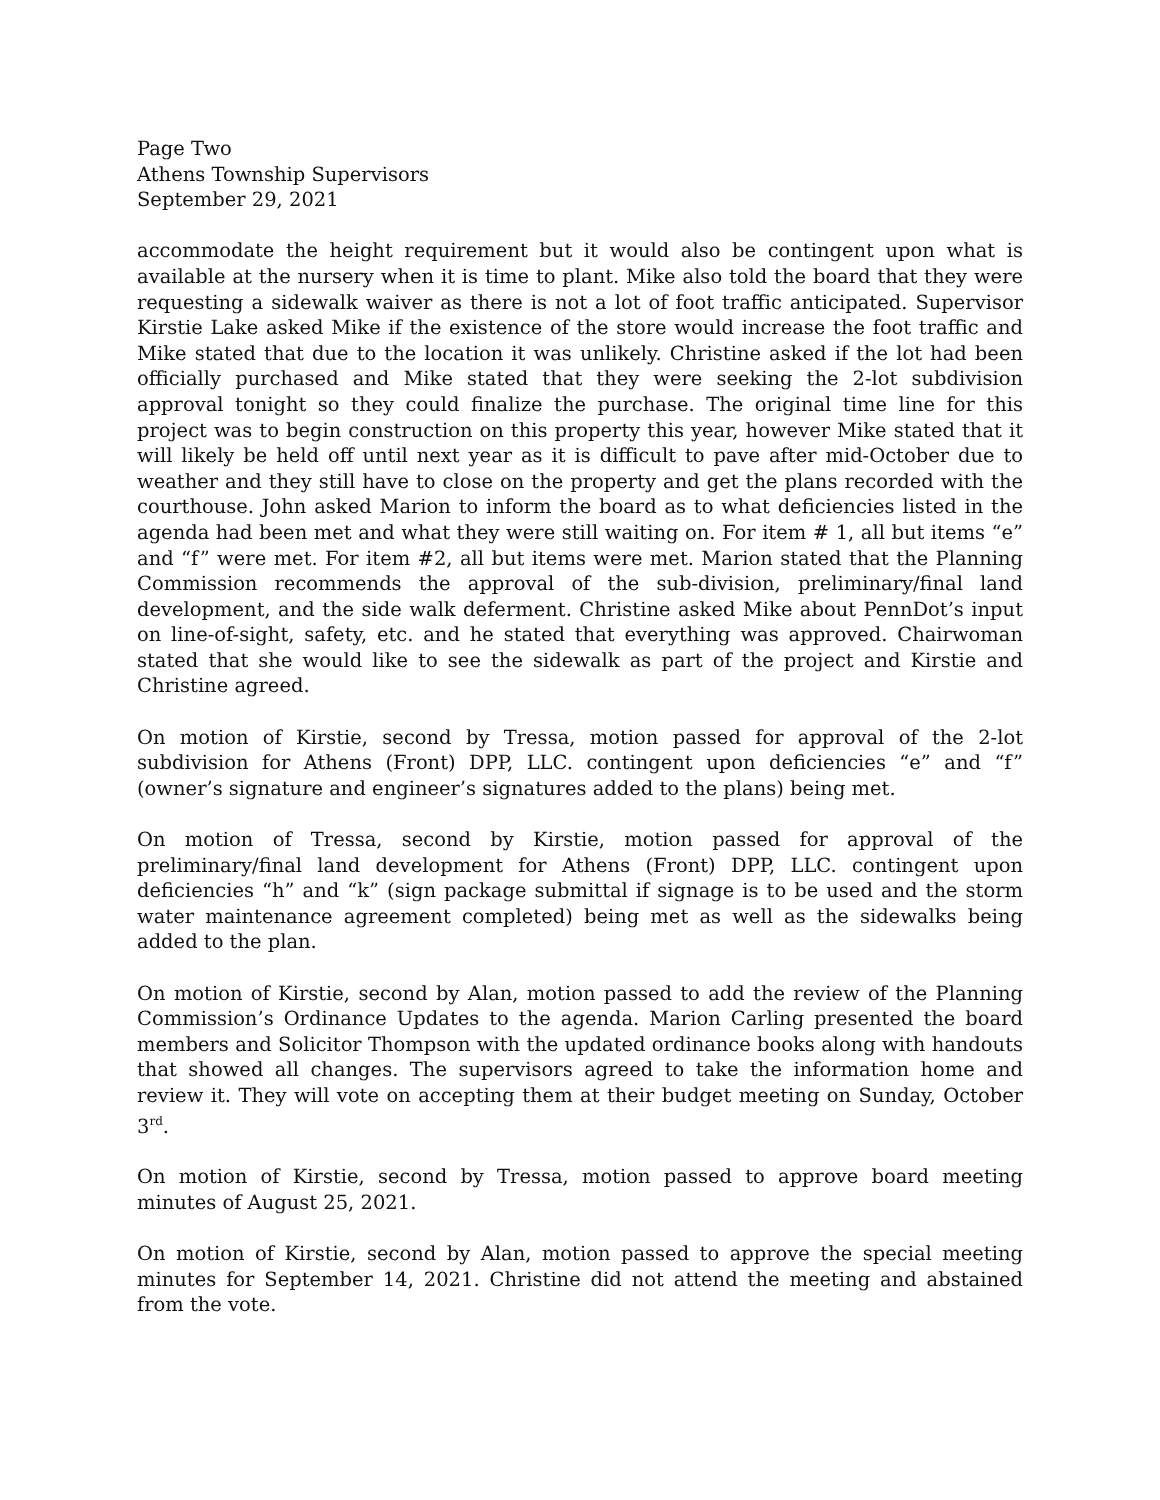Page Two
Athens Township Supervisors
September 29, 2021
accommodate the height requirement but it would also be contingent upon what is available at the nursery when it is time to plant. Mike also told the board that they were requesting a sidewalk waiver as there is not a lot of foot traffic anticipated. Supervisor Kirstie Lake asked Mike if the existence of the store would increase the foot traffic and Mike stated that due to the location it was unlikely. Christine asked if the lot had been officially purchased and Mike stated that they were seeking the 2-lot subdivision approval tonight so they could finalize the purchase. The original time line for this project was to begin construction on this property this year, however Mike stated that it will likely be held off until next year as it is difficult to pave after mid-October due to weather and they still have to close on the property and get the plans recorded with the courthouse. John asked Marion to inform the board as to what deficiencies listed in the agenda had been met and what they were still waiting on. For item # 1, all but items “e” and “f” were met. For item #2, all but items were met. Marion stated that the Planning Commission recommends the approval of the sub-division, preliminary/final land development, and the side walk deferment. Christine asked Mike about PennDot’s input on line-of-sight, safety, etc. and he stated that everything was approved. Chairwoman stated that she would like to see the sidewalk as part of the project and Kirstie and Christine agreed.
On motion of Kirstie, second by Tressa, motion passed for approval of the 2-lot subdivision for Athens (Front) DPP, LLC. contingent upon deficiencies “e” and “f” (owner’s signature and engineer’s signatures added to the plans) being met.
On motion of Tressa, second by Kirstie, motion passed for approval of the preliminary/final land development for Athens (Front) DPP, LLC. contingent upon deficiencies “h” and “k” (sign package submittal if signage is to be used and the storm water maintenance agreement completed) being met as well as the sidewalks being added to the plan.
On motion of Kirstie, second by Alan, motion passed to add the review of the Planning Commission’s Ordinance Updates to the agenda. Marion Carling presented the board members and Solicitor Thompson with the updated ordinance books along with handouts that showed all changes. The supervisors agreed to take the information home and review it. They will vote on accepting them at their budget meeting on Sunday, October 3<sup>rd</sup>.
On motion of Kirstie, second by Tressa, motion passed to approve board meeting minutes of August 25, 2021.
On motion of Kirstie, second by Alan, motion passed to approve the special meeting minutes for September 14, 2021. Christine did not attend the meeting and abstained from the vote.